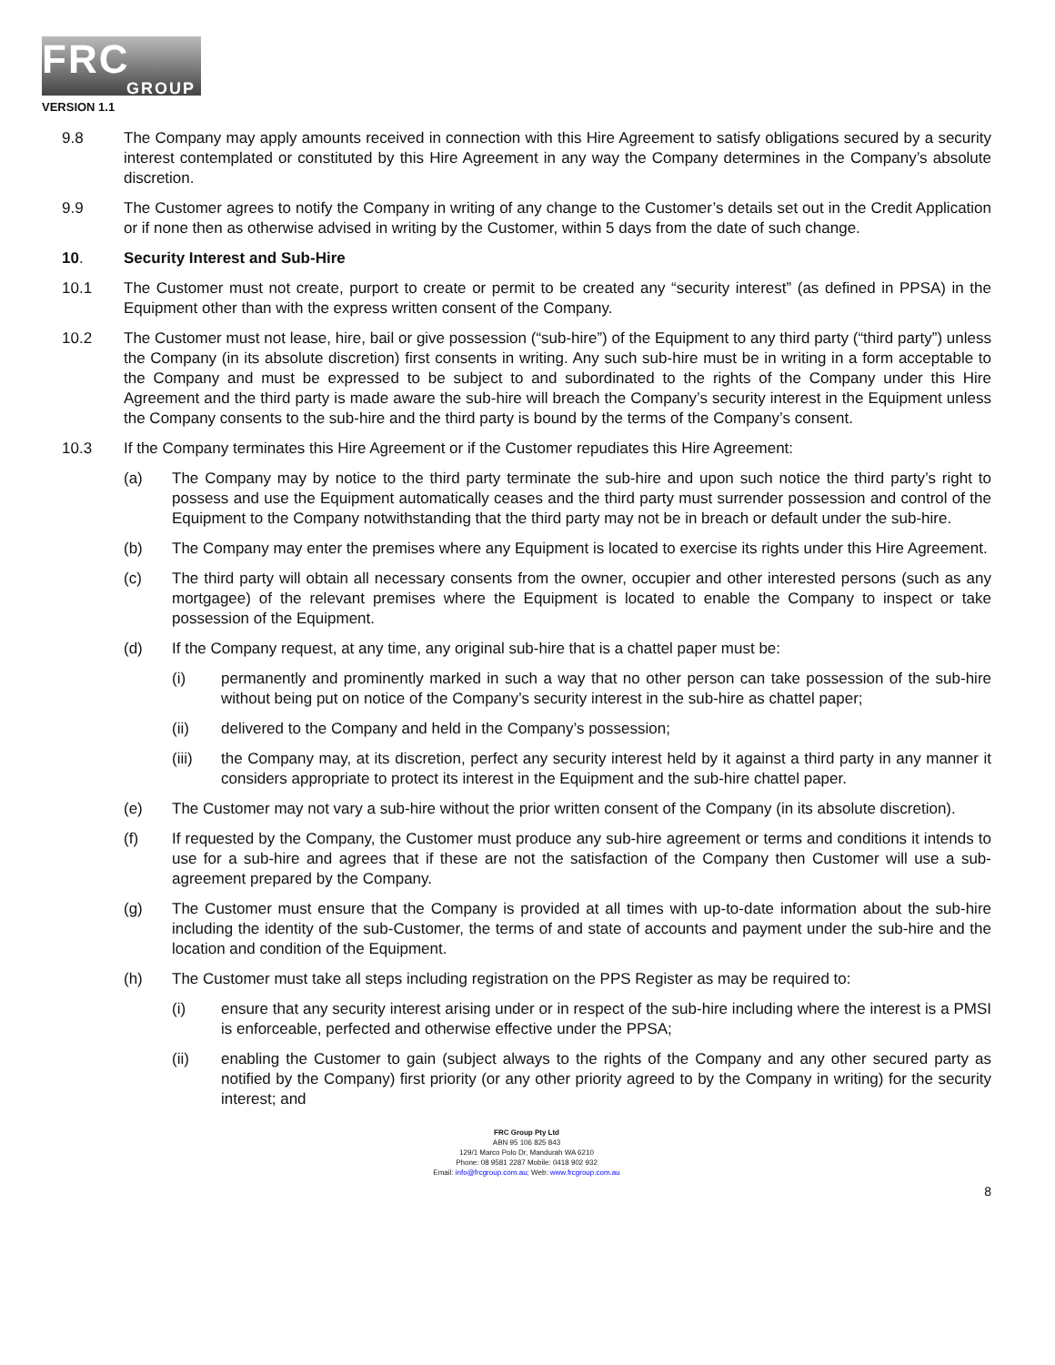FRC
GROUP
VERSION 1.1
9.8 The Company may apply amounts received in connection with this Hire Agreement to satisfy obligations secured by a security interest contemplated or constituted by this Hire Agreement in any way the Company determines in the Company’s absolute discretion.
9.9 The Customer agrees to notify the Company in writing of any change to the Customer’s details set out in the Credit Application or if none then as otherwise advised in writing by the Customer, within 5 days from the date of such change.
10. Security Interest and Sub-Hire
10.1 The Customer must not create, purport to create or permit to be created any “security interest” (as defined in PPSA) in the Equipment other than with the express written consent of the Company.
10.2 The Customer must not lease, hire, bail or give possession (“sub-hire”) of the Equipment to any third party (“third party”) unless the Company (in its absolute discretion) first consents in writing. Any such sub-hire must be in writing in a form acceptable to the Company and must be expressed to be subject to and subordinated to the rights of the Company under this Hire Agreement and the third party is made aware the sub-hire will breach the Company’s security interest in the Equipment unless the Company consents to the sub-hire and the third party is bound by the terms of the Company’s consent.
10.3 If the Company terminates this Hire Agreement or if the Customer repudiates this Hire Agreement:
(a) The Company may by notice to the third party terminate the sub-hire and upon such notice the third party’s right to possess and use the Equipment automatically ceases and the third party must surrender possession and control of the Equipment to the Company notwithstanding that the third party may not be in breach or default under the sub-hire.
(b) The Company may enter the premises where any Equipment is located to exercise its rights under this Hire Agreement.
(c) The third party will obtain all necessary consents from the owner, occupier and other interested persons (such as any mortgagee) of the relevant premises where the Equipment is located to enable the Company to inspect or take possession of the Equipment.
(d) If the Company request, at any time, any original sub-hire that is a chattel paper must be:
(i) permanently and prominently marked in such a way that no other person can take possession of the sub-hire without being put on notice of the Company’s security interest in the sub-hire as chattel paper;
(ii) delivered to the Company and held in the Company’s possession;
(iii) the Company may, at its discretion, perfect any security interest held by it against a third party in any manner it considers appropriate to protect its interest in the Equipment and the sub-hire chattel paper.
(e) The Customer may not vary a sub-hire without the prior written consent of the Company (in its absolute discretion).
(f) If requested by the Company, the Customer must produce any sub-hire agreement or terms and conditions it intends to use for a sub-hire and agrees that if these are not the satisfaction of the Company then Customer will use a sub-agreement prepared by the Company.
(g) The Customer must ensure that the Company is provided at all times with up-to-date information about the sub-hire including the identity of the sub-Customer, the terms of and state of accounts and payment under the sub-hire and the location and condition of the Equipment.
(h) The Customer must take all steps including registration on the PPS Register as may be required to:
(i) ensure that any security interest arising under or in respect of the sub-hire including where the interest is a PMSI is enforceable, perfected and otherwise effective under the PPSA;
(ii) enabling the Customer to gain (subject always to the rights of the Company and any other secured party as notified by the Company) first priority (or any other priority agreed to by the Company in writing) for the security interest; and
FRC Group Pty Ltd
ABN 95 106 825 843
129/1 Marco Polo Dr, Mandurah WA 6210
Phone: 08 9581 2287 Mobile: 0418 902 932
Email: info@frcgroup.com.au; Web: www.frcgroup.com.au
8